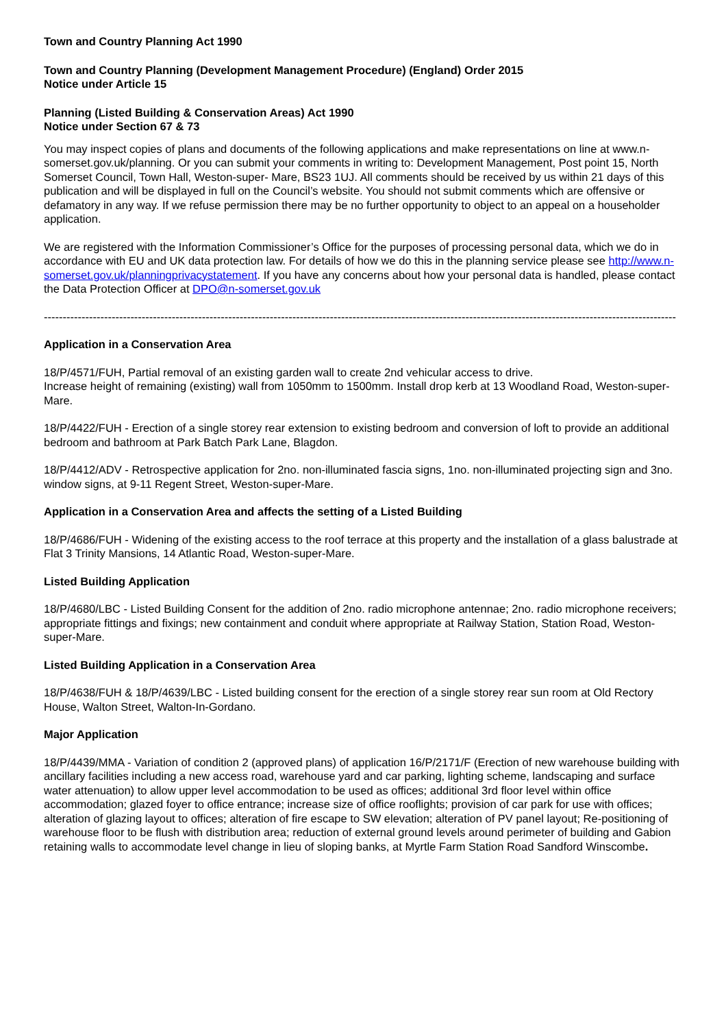Town and Country Planning Act 1990
Town and Country Planning (Development Management Procedure) (England) Order 2015
Notice under Article 15
Planning (Listed Building & Conservation Areas) Act 1990
Notice under Section 67 & 73
You may inspect copies of plans and documents of the following applications and make representations on line at www.n-somerset.gov.uk/planning. Or you can submit your comments in writing to: Development Management, Post point 15, North Somerset Council, Town Hall, Weston-super- Mare, BS23 1UJ. All comments should be received by us within 21 days of this publication and will be displayed in full on the Council’s website. You should not submit comments which are offensive or defamatory in any way. If we refuse permission there may be no further opportunity to object to an appeal on a householder application.
We are registered with the Information Commissioner’s Office for the purposes of processing personal data, which we do in accordance with EU and UK data protection law. For details of how we do this in the planning service please see http://www.n-somerset.gov.uk/planningprivacystatement. If you have any concerns about how your personal data is handled, please contact the Data Protection Officer at DPO@n-somerset.gov.uk
------------------------------------------------------------------------------------------------------------------------------------------------------------------------
Application in a Conservation Area
18/P/4571/FUH, Partial removal of an existing garden wall to create 2nd vehicular access to drive.
Increase height of remaining (existing) wall from 1050mm to 1500mm. Install drop kerb at 13 Woodland Road, Weston-super-Mare.
18/P/4422/FUH - Erection of a single storey rear extension to existing bedroom and conversion of loft to provide an additional bedroom and bathroom at Park Batch Park Lane, Blagdon.
18/P/4412/ADV - Retrospective application for 2no. non-illuminated fascia signs, 1no. non-illuminated projecting sign and 3no. window signs, at 9-11 Regent Street, Weston-super-Mare.
Application in a Conservation Area and affects the setting of a Listed Building
18/P/4686/FUH - Widening of the existing access to the roof terrace at this property and the installation of a glass balustrade at Flat 3 Trinity Mansions, 14 Atlantic Road, Weston-super-Mare.
Listed Building Application
18/P/4680/LBC - Listed Building Consent for the addition of 2no. radio microphone antennae; 2no. radio microphone receivers; appropriate fittings and fixings; new containment and conduit where appropriate at Railway Station, Station Road, Weston-super-Mare.
Listed Building Application in a Conservation Area
18/P/4638/FUH & 18/P/4639/LBC - Listed building consent for the erection of a single storey rear sun room at Old Rectory House, Walton Street, Walton-In-Gordano.
Major Application
18/P/4439/MMA - Variation of condition 2 (approved plans) of application 16/P/2171/F (Erection of new warehouse building with ancillary facilities including a new access road, warehouse yard and car parking, lighting scheme, landscaping and surface water attenuation) to allow upper level accommodation to be used as offices; additional 3rd floor level within office accommodation; glazed foyer to office entrance; increase size of office rooflights; provision of car park for use with offices; alteration of glazing layout to offices; alteration of fire escape to SW elevation; alteration of PV panel layout; Re-positioning of warehouse floor to be flush with distribution area; reduction of external ground levels around perimeter of building and Gabion retaining walls to accommodate level change in lieu of sloping banks, at Myrtle Farm Station Road Sandford Winscombe.